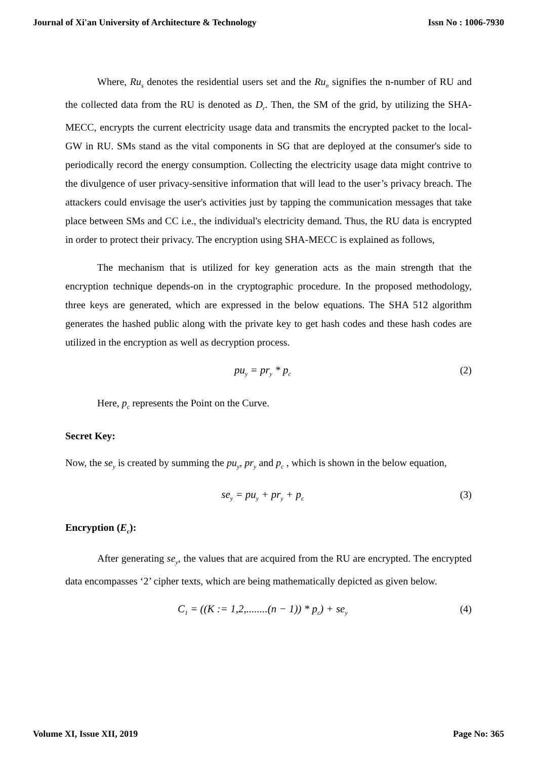Journal of Xi'an University of Architecture & Technology Issn No : 1006-7930
Where, Ru<sub>s</sub> denotes the residential users set and the Ru<sub>n</sub> signifies the n-number of RU and the collected data from the RU is denoted as D<sub>r</sub>. Then, the SM of the grid, by utilizing the SHA-MECC, encrypts the current electricity usage data and transmits the encrypted packet to the local-GW in RU. SMs stand as the vital components in SG that are deployed at the consumer's side to periodically record the energy consumption. Collecting the electricity usage data might contrive to the divulgence of user privacy-sensitive information that will lead to the user’s privacy breach. The attackers could envisage the user's activities just by tapping the communication messages that take place between SMs and CC i.e., the individual's electricity demand. Thus, the RU data is encrypted in order to protect their privacy. The encryption using SHA-MECC is explained as follows,
The mechanism that is utilized for key generation acts as the main strength that the encryption technique depends-on in the cryptographic procedure. In the proposed methodology, three keys are generated, which are expressed in the below equations. The SHA 512 algorithm generates the hashed public along with the private key to get hash codes and these hash codes are utilized in the encryption as well as decryption process.
pu<sub>y</sub> = pr<sub>y</sub> * p<sub>c</sub> (2)
Here, p<sub>c</sub> represents the Point on the Curve.
Secret Key:
Now, the se<sub>y</sub> is created by summing the pu<sub>y</sub>, pr<sub>y</sub> and p<sub>c</sub> , which is shown in the below equation,
se<sub>y</sub> = pu<sub>y</sub> + pr<sub>y</sub> + p<sub>c</sub> (3)
Encryption (E<sub>c</sub>):
After generating se<sub>y</sub>, the values that are acquired from the RU are encrypted. The encrypted data encompasses ‘2’ cipher texts, which are being mathematically depicted as given below.
C<sub>1</sub> = ((K := 1,2,........(n − 1)) * p<sub>c</sub>) + se<sub>y</sub> (4)
Volume XI, Issue XII, 2019 Page No: 365